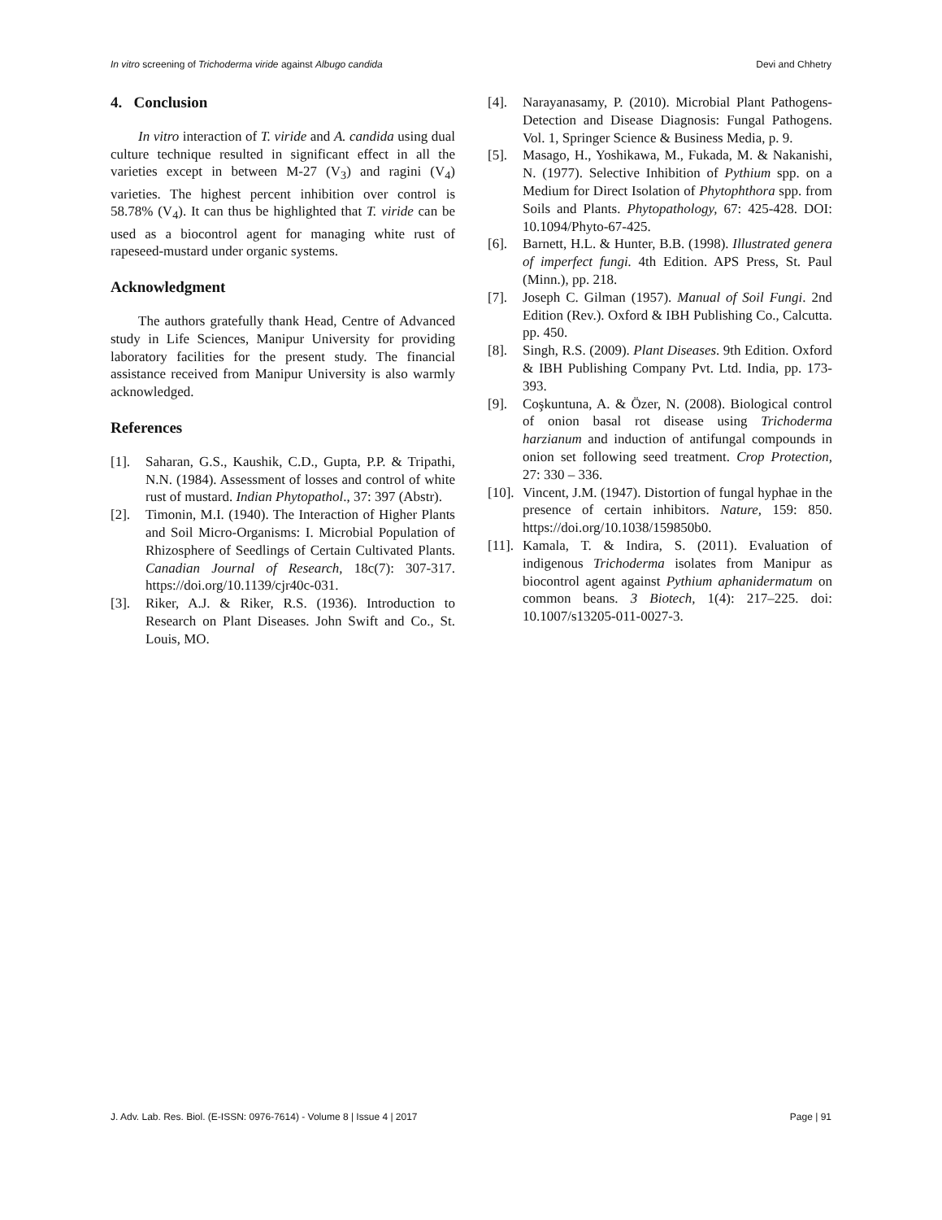In vitro screening of Trichoderma viride against Albugo candida Devi and Chhetry
4. Conclusion
In vitro interaction of T. viride and A. candida using dual culture technique resulted in significant effect in all the varieties except in between M-27 (V<sub>3</sub>) and ragini (V<sub>4</sub>) varieties. The highest percent inhibition over control is 58.78% (V<sub>4</sub>). It can thus be highlighted that T. viride can be used as a biocontrol agent for managing white rust of rapeseed-mustard under organic systems.
Acknowledgment
The authors gratefully thank Head, Centre of Advanced study in Life Sciences, Manipur University for providing laboratory facilities for the present study. The financial assistance received from Manipur University is also warmly acknowledged.
References
[1]. Saharan, G.S., Kaushik, C.D., Gupta, P.P. & Tripathi, N.N. (1984). Assessment of losses and control of white rust of mustard. Indian Phytopathol., 37: 397 (Abstr).
[2]. Timonin, M.I. (1940). The Interaction of Higher Plants and Soil Micro-Organisms: I. Microbial Population of Rhizosphere of Seedlings of Certain Cultivated Plants. Canadian Journal of Research, 18c(7): 307-317. https://doi.org/10.1139/cjr40c-031.
[3]. Riker, A.J. & Riker, R.S. (1936). Introduction to Research on Plant Diseases. John Swift and Co., St. Louis, MO.
[4]. Narayanasamy, P. (2010). Microbial Plant Pathogens-Detection and Disease Diagnosis: Fungal Pathogens. Vol. 1, Springer Science & Business Media, p. 9.
[5]. Masago, H., Yoshikawa, M., Fukada, M. & Nakanishi, N. (1977). Selective Inhibition of Pythium spp. on a Medium for Direct Isolation of Phytophthora spp. from Soils and Plants. Phytopathology, 67: 425-428. DOI: 10.1094/Phyto-67-425.
[6]. Barnett, H.L. & Hunter, B.B. (1998). Illustrated genera of imperfect fungi. 4th Edition. APS Press, St. Paul (Minn.), pp. 218.
[7]. Joseph C. Gilman (1957). Manual of Soil Fungi. 2nd Edition (Rev.). Oxford & IBH Publishing Co., Calcutta. pp. 450.
[8]. Singh, R.S. (2009). Plant Diseases. 9th Edition. Oxford & IBH Publishing Company Pvt. Ltd. India, pp. 173-393.
[9]. Coşkuntuna, A. & Özer, N. (2008). Biological control of onion basal rot disease using Trichoderma harzianum and induction of antifungal compounds in onion set following seed treatment. Crop Protection, 27: 330 – 336.
[10]. Vincent, J.M. (1947). Distortion of fungal hyphae in the presence of certain inhibitors. Nature, 159: 850. https://doi.org/10.1038/159850b0.
[11]. Kamala, T. & Indira, S. (2011). Evaluation of indigenous Trichoderma isolates from Manipur as biocontrol agent against Pythium aphanidermatum on common beans. 3 Biotech, 1(4): 217–225. doi: 10.1007/s13205-011-0027-3.
J. Adv. Lab. Res. Biol. (E-ISSN: 0976-7614) - Volume 8 | Issue 4 | 2017 Page | 91